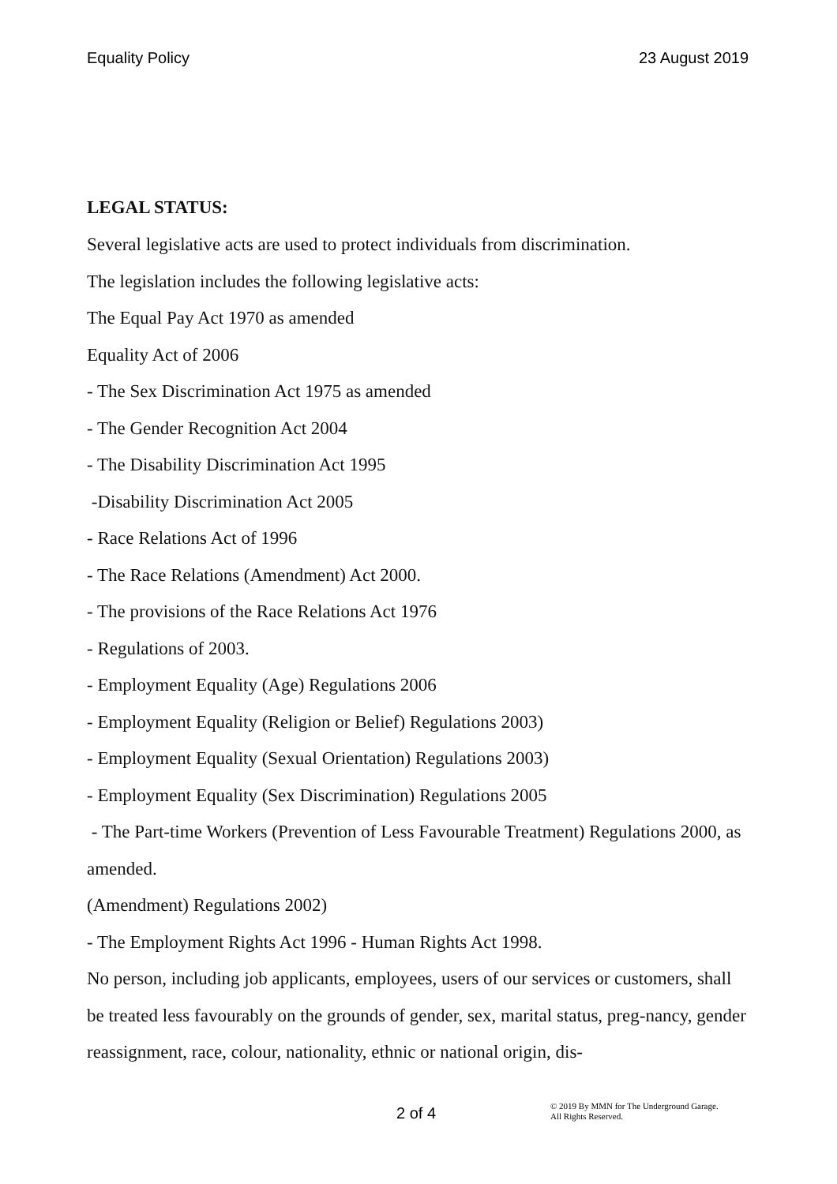Equality Policy 23 August 2019
LEGAL STATUS:
Several legislative acts are used to protect individuals from discrimination.
The legislation includes the following legislative acts:
The Equal Pay Act 1970 as amended
Equality Act of 2006
- The Sex Discrimination Act 1975 as amended
- The Gender Recognition Act 2004
- The Disability Discrimination Act 1995
-Disability Discrimination Act 2005
- Race Relations Act of 1996
- The Race Relations (Amendment) Act 2000.
- The provisions of the Race Relations Act 1976
- Regulations of 2003.
- Employment Equality (Age) Regulations 2006
- Employment Equality (Religion or Belief) Regulations 2003)
- Employment Equality (Sexual Orientation) Regulations 2003)
- Employment Equality (Sex Discrimination) Regulations 2005
- The Part-time Workers (Prevention of Less Favourable Treatment) Regulations 2000, as amended.
(Amendment) Regulations 2002)
- The Employment Rights Act 1996 - Human Rights Act 1998.
No person, including job applicants, employees, users of our services or customers, shall be treated less favourably on the grounds of gender, sex, marital status, preg-nancy, gender reassignment, race, colour, nationality, ethnic or national origin, dis-
2 of 4 © 2019 By MMN for The Underground Garage.
All Rights Reserved.